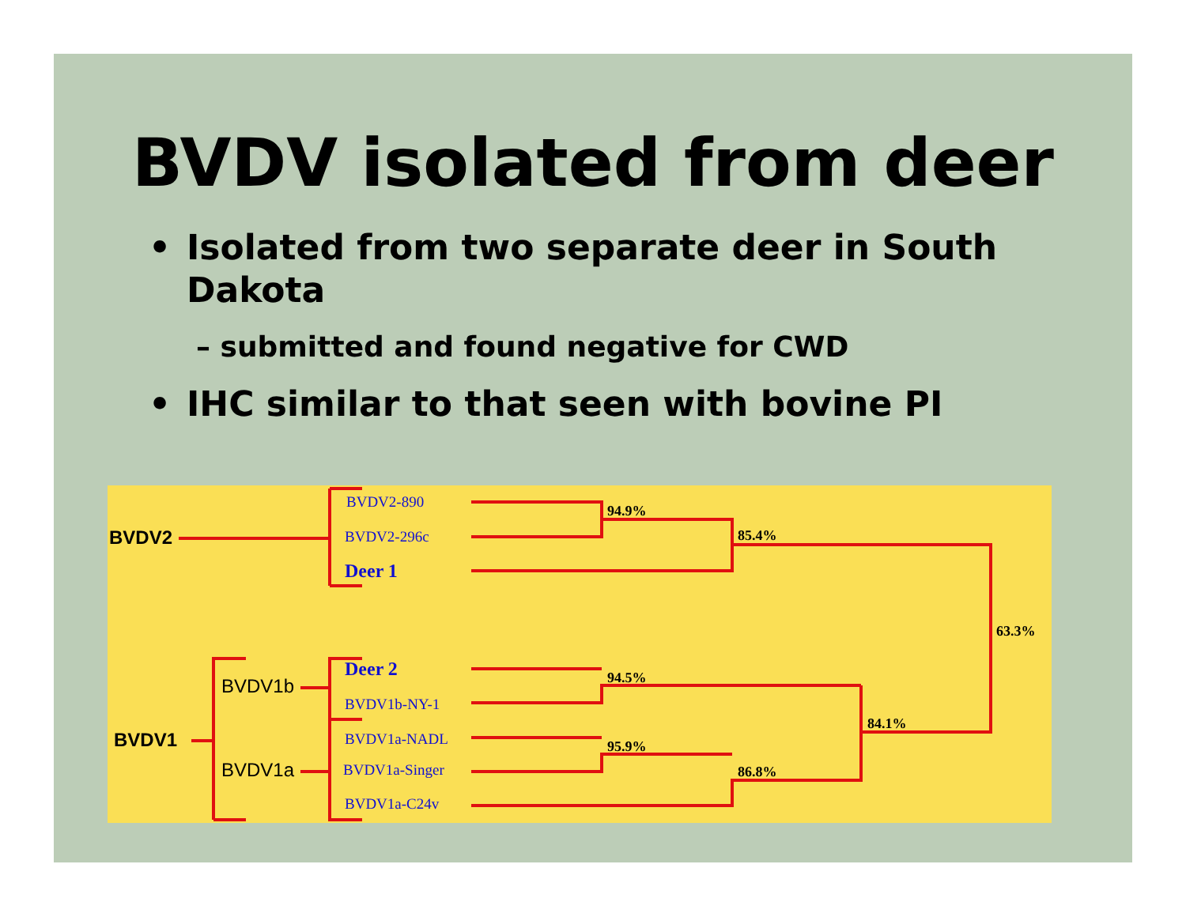BVDV isolated from deer
• Isolated from two separate deer in South
Dakota
– submitted and found negative for CWD
• IHC similar to that seen with bovine PI
BVDV2
BVDV2-890
BVDV2-296c
Deer 1
94.9%
85.4%
63.3%
Deer 2
BVDV1b
BVDV1b-NY-1
94.5%
84.1%
BVDV1 BVDV1a-NADL 95.9%
BVDV1a BVDV1a-Singer 86.8%
BVDV1a-C24v